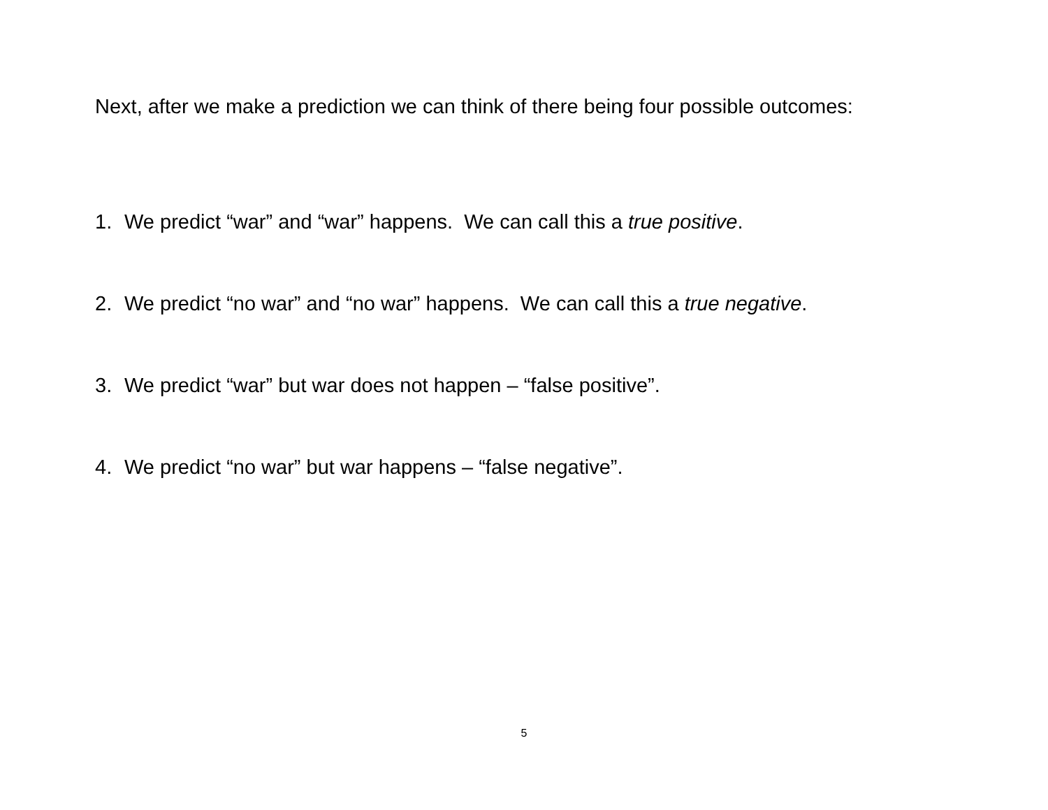Next, after we make a prediction we can think of there being four possible outcomes:
1. We predict “war” and “war” happens. We can call this a true positive.
2. We predict “no war” and “no war” happens. We can call this a true negative.
3. We predict “war” but war does not happen – “false positive”.
4. We predict “no war” but war happens – “false negative”.
5